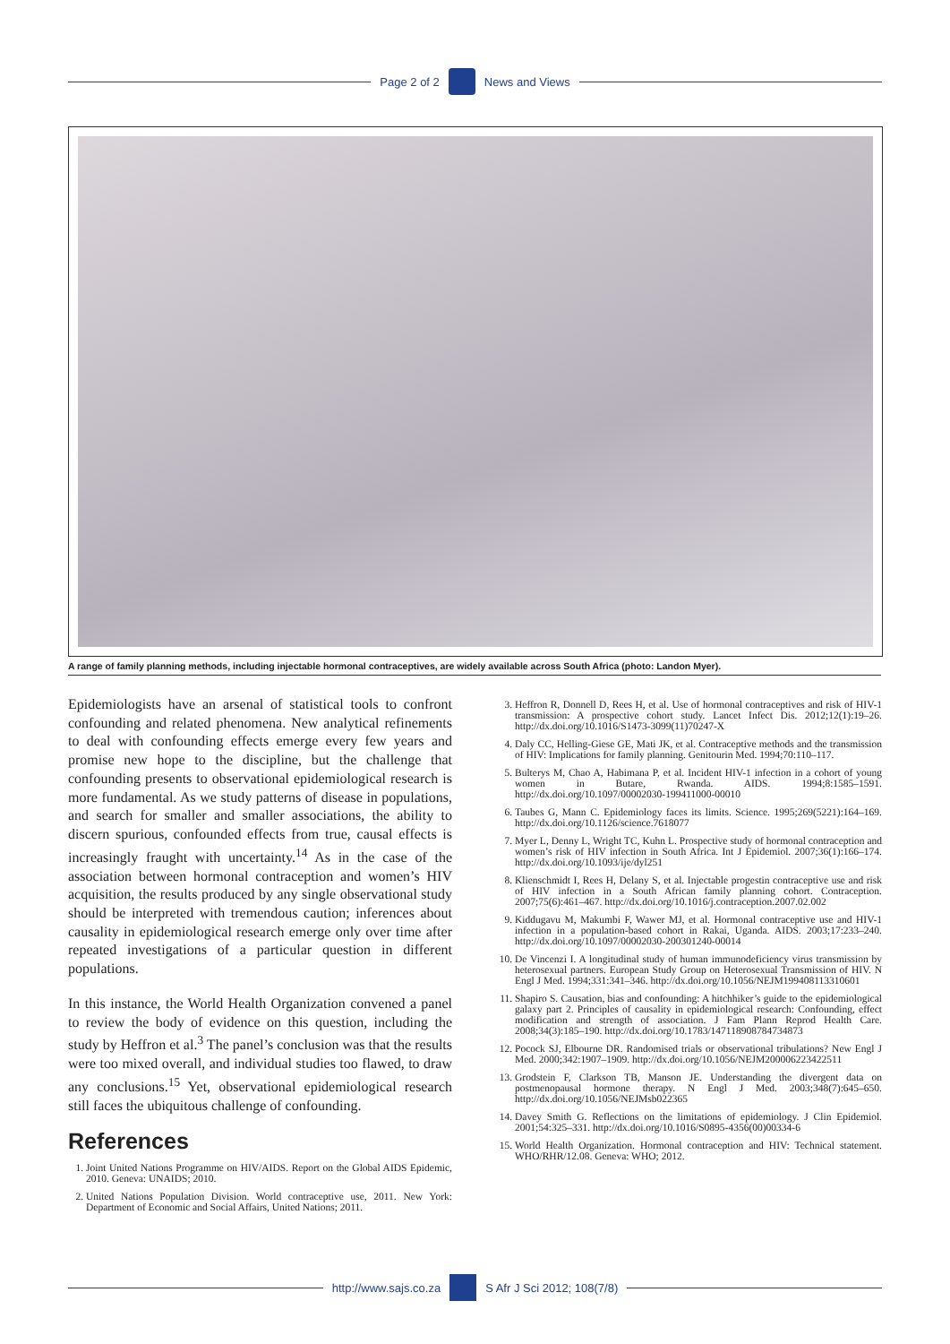Page 2 of 2 News and Views
A range of family planning methods, including injectable hormonal contraceptives, are widely available across South Africa (photo: Landon Myer).
Epidemiologists have an arsenal of statistical tools to confront confounding and related phenomena. New analytical refinements to deal with confounding effects emerge every few years and promise new hope to the discipline, but the challenge that confounding presents to observational epidemiological research is more fundamental. As we study patterns of disease in populations, and search for smaller and smaller associations, the ability to discern spurious, confounded effects from true, causal effects is increasingly fraught with uncertainty.<sup>14</sup> As in the case of the association between hormonal contraception and women’s HIV acquisition, the results produced by any single observational study should be interpreted with tremendous caution; inferences about causality in epidemiological research emerge only over time after repeated investigations of a particular question in different populations.
In this instance, the World Health Organization convened a panel to review the body of evidence on this question, including the study by Heffron et al.<sup>3</sup> The panel’s conclusion was that the results were too mixed overall, and individual studies too flawed, to draw any conclusions.<sup>15</sup> Yet, observational epidemiological research still faces the ubiquitous challenge of confounding.
References
1. Joint United Nations Programme on HIV/AIDS. Report on the Global AIDS Epidemic, 2010. Geneva: UNAIDS; 2010.
2. United Nations Population Division. World contraceptive use, 2011. New York: Department of Economic and Social Affairs, United Nations; 2011.
3. Heffron R, Donnell D, Rees H, et al. Use of hormonal contraceptives and risk of HIV-1 transmission: A prospective cohort study. Lancet Infect Dis. 2012;12(1):19–26. http://dx.doi.org/10.1016/S1473-3099(11)70247-X
4. Daly CC, Helling-Giese GE, Mati JK, et al. Contraceptive methods and the transmission of HIV: Implications for family planning. Genitourin Med. 1994;70:110–117.
5. Bulterys M, Chao A, Habimana P, et al. Incident HIV-1 infection in a cohort of young women in Butare, Rwanda. AIDS. 1994;8:1585–1591. http://dx.doi.org/10.1097/00002030-199411000-00010
6. Taubes G, Mann C. Epidemiology faces its limits. Science. 1995;269(5221):164–169. http://dx.doi.org/10.1126/science.7618077
7. Myer L, Denny L, Wright TC, Kuhn L. Prospective study of hormonal contraception and women’s risk of HIV infection in South Africa. Int J Epidemiol. 2007;36(1):166–174. http://dx.doi.org/10.1093/ije/dyl251
8. Klienschmidt I, Rees H, Delany S, et al. Injectable progestin contraceptive use and risk of HIV infection in a South African family planning cohort. Contraception. 2007;75(6):461–467. http://dx.doi.org/10.1016/j.contraception.2007.02.002
9. Kiddugavu M, Makumbi F, Wawer MJ, et al. Hormonal contraceptive use and HIV-1 infection in a population-based cohort in Rakai, Uganda. AIDS. 2003;17:233–240. http://dx.doi.org/10.1097/00002030-200301240-00014
10. De Vincenzi I. A longitudinal study of human immunodeficiency virus transmission by heterosexual partners. European Study Group on Heterosexual Transmission of HIV. N Engl J Med. 1994;331:341–346. http://dx.doi.org/10.1056/NEJM199408113310601
11. Shapiro S. Causation, bias and confounding: A hitchhiker’s guide to the epidemiological galaxy part 2. Principles of causality in epidemiological research: Confounding, effect modification and strength of association. J Fam Plann Reprod Health Care. 2008;34(3):185–190. http://dx.doi.org/10.1783/147118908784734873
12. Pocock SJ, Elbourne DR. Randomised trials or observational tribulations? New Engl J Med. 2000;342:1907–1909. http://dx.doi.org/10.1056/NEJM200006223422511
13. Grodstein F, Clarkson TB, Manson JE. Understanding the divergent data on postmenopausal hormone therapy. N Engl J Med. 2003;348(7):645–650. http://dx.doi.org/10.1056/NEJMsb022365
14. Davey Smith G. Reflections on the limitations of epidemiology. J Clin Epidemiol. 2001;54:325–331. http://dx.doi.org/10.1016/S0895-4356(00)00334-6
15. World Health Organization. Hormonal contraception and HIV: Technical statement. WHO/RHR/12.08. Geneva: WHO; 2012.
http://www.sajs.co.za S Afr J Sci 2012; 108(7/8)